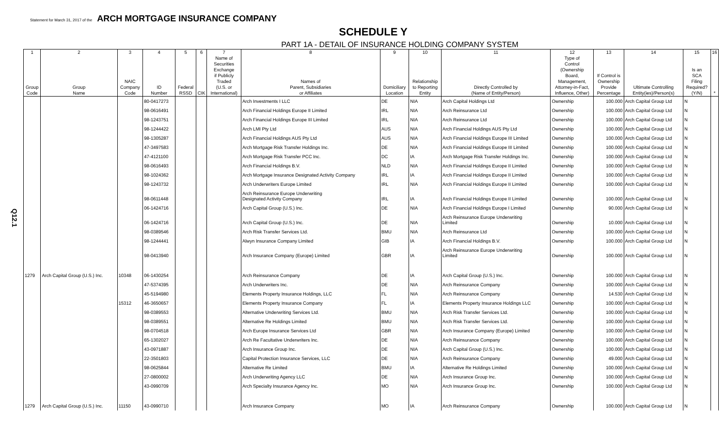Statement for March 31, 2017 of the ARCH MORTGAGE INSURANCE COMPANY
SCHEDULE Y
PART 1A - DETAIL OF INSURANCE HOLDING COMPANY SYSTEM
Q12.1
| 1 Group Code | 2 Group Name | 3 NAIC Company Code | 4 ID Number | 5 Federal RSSD | 6 CIK | 7 Name of Securities Exchange if Publicly Traded (U.S. or International) | 8 Names of Parent, Subsidiaries or Affiliates | 9 Domiciliary Location | 10 Relationship to Reporting Entity | 11 Directly Controlled by (Name of Entity/Person) | 12 Type of Control (Ownership Board, Management, Attorney-in-Fact, Influence, Other) | 13 If Control is Ownership Provide Percentage | 14 Ultimate Controlling Entity(ies)/Person(s) | 15 Is an SCA Filing Required? (Y/N) | 16 * |
| --- | --- | --- | --- | --- | --- | --- | --- | --- | --- | --- | --- | --- | --- | --- | --- |
| | | | 80-0417273 | | | | Arch Investments I LLC | DE | NIA | Arch Capital Holdings Ltd | Ownership | 100.000 | Arch Capital Group Ltd | N | |
| | | | 98-0616491 | | | | Arch Financial Holdings Europe II Limited | IRL | NIA | Arch Reinsurance Ltd | Ownership | 100.000 | Arch Capital Group Ltd | N | |
| | | | 98-1243751 | | | | Arch Financial Holdings Europe III Limited | IRL | NIA | Arch Reinsurance Ltd | Ownership | 100.000 | Arch Capital Group Ltd | N | |
| | | | 98-1244422 | | | | Arch LMI Pty Ltd | AUS | NIA | Arch Financial Holdings AUS Pty Ltd | Ownership | 100.000 | Arch Capital Group Ltd | N | |
| | | | 98-1305287 | | | | Arch Financial Holdings AUS Pty Ltd | AUS | NIA | Arch Financial Holdings Europe III Limited | Ownership | 100.000 | Arch Capital Group Ltd | N | |
| | | | 47-3497583 | | | | Arch Mortgage Risk Transfer Holdings Inc. | DE | NIA | Arch Financial Holdings Europe III Limited | Ownership | 100.000 | Arch Capital Group Ltd | N | |
| | | | 47-4121100 | | | | Arch Mortgage Risk Transfer PCC Inc. | DC | IA | Arch Mortgage Risk Transfer Holdings Inc. | Ownership | 100.000 | Arch Capital Group Ltd | N | |
| | | | 98-0616493 | | | | Arch Financial Holdings B.V. | NLD | NIA | Arch Financial Holdings Europe II Limited | Ownership | 100.000 | Arch Capital Group Ltd | N | |
| | | | 98-1024362 | | | | Arch Mortgage Insurance Designated Activity Company | IRL | IA | Arch Financial Holdings Europe II Limited | Ownership | 100.000 | Arch Capital Group Ltd | N | |
| | | | 98-1243732 | | | | Arch Underwriters Europe Limited | IRL | NIA | Arch Financial Holdings Europe II Limited | Ownership | 100.000 | Arch Capital Group Ltd | N | |
| | | | 98-0611448 | | | | Arch Reinsurance Europe Underwriting Designated Activity Company | IRL | IA | Arch Financial Holdings Europe II Limited | Ownership | 100.000 | Arch Capital Group Ltd | N | |
| | | | 06-1424716 | | | | Arch Capital Group (U.S.) Inc. | DE | NIA | Arch Financial Holdings Europe I Limited | Ownership | 90.000 | Arch Capital Group Ltd | N | |
| | | | 06-1424716 | | | | Arch Capital Group (U.S.) Inc. | DE | NIA | Arch Reinsurance Europe Underwriting Limited | Ownership | 10.000 | Arch Capital Group Ltd | N | |
| | | | 98-0389546 | | | | Arch Risk Transfer Services Ltd. | BMU | NIA | Arch Reinsurance Ltd | Ownership | 100.000 | Arch Capital Group Ltd | N | |
| | | | 98-1244441 | | | | Alwyn Insurance Company Limited | GIB | IA | Arch Financial Holdings B.V. | Ownership | 100.000 | Arch Capital Group Ltd | N | |
| | | | 98-0413940 | | | | Arch Insurance Company (Europe) Limited | GBR | IA | Arch Reinsurance Europe Underwriting Limited | Ownership | 100.000 | Arch Capital Group Ltd | N | |
| 1279 | Arch Capital Group (U.S.) Inc. | 10348 | 06-1430254 | | | | Arch Reinsurance Company | DE | IA | Arch Capital Group (U.S.) Inc. | Ownership | 100.000 | Arch Capital Group Ltd | N | |
| | | | 47-5374395 | | | | Arch Underwriters Inc. | DE | NIA | Arch Reinsurance Company | Ownership | 100.000 | Arch Capital Group Ltd | N | |
| | | | 45-5194980 | | | | Elements Property Insurance Holdings, LLC | FL | NIA | Arch Reinsurance Company | Ownership | 14.530 | Arch Capital Group Ltd | N | |
| | | 15312 | 46-3650657 | | | | Elements Property Insurance Company | FL | IA | Elements Property Insurance Holdings LLC | Ownership | 100.000 | Arch Capital Group Ltd | N | |
| | | | 98-0389553 | | | | Alternative Underwriting Services Ltd. | BMU | NIA | Arch Risk Transfer Services Ltd. | Ownership | 100.000 | Arch Capital Group Ltd | N | |
| | | | 98-0389551 | | | | Alternative Re Holdings Limited | BMU | NIA | Arch Risk Transfer Services Ltd. | Ownership | 100.000 | Arch Capital Group Ltd | N | |
| | | | 98-0704518 | | | | Arch Europe Insurance Services Ltd | GBR | NIA | Arch Insurance Company (Europe) Limited | Ownership | 100.000 | Arch Capital Group Ltd | N | |
| | | | 65-1302027 | | | | Arch Re Facultative Underwriters Inc. | DE | NIA | Arch Reinsurance Company | Ownership | 100.000 | Arch Capital Group Ltd | N | |
| | | | 43-0971887 | | | | Arch Insurance Group Inc. | DE | NIA | Arch Capital Group (U.S.) Inc. | Ownership | 100.000 | Arch Capital Group Ltd | N | |
| | | | 22-3501803 | | | | Capital Protection Insurance Services, LLC | DE | NIA | Arch Reinsurance Company | Ownership | 49.000 | Arch Capital Group Ltd | N | |
| | | | 98-0625844 | | | | Alternative Re Limited | BMU | IA | Alternative Re Holdings Limited | Ownership | 100.000 | Arch Capital Group Ltd | N | |
| | | | 27-0800002 | | | | Arch Underwriting Agency LLC | DE | NIA | Arch Insurance Group Inc. | Ownership | 100.000 | Arch Capital Group Ltd | N | |
| | | | 43-0990709 | | | | Arch Specialty Insurance Agency Inc. | MO | NIA | Arch Insurance Group Inc. | Ownership | 100.000 | Arch Capital Group Ltd | N | |
| 1279 | Arch Capital Group (U.S.) Inc. | 11150 | 43-0990710 | | | | Arch Insurance Company | MO | IA | Arch Reinsurance Company | Ownership | 100.000 | Arch Capital Group Ltd | N | |